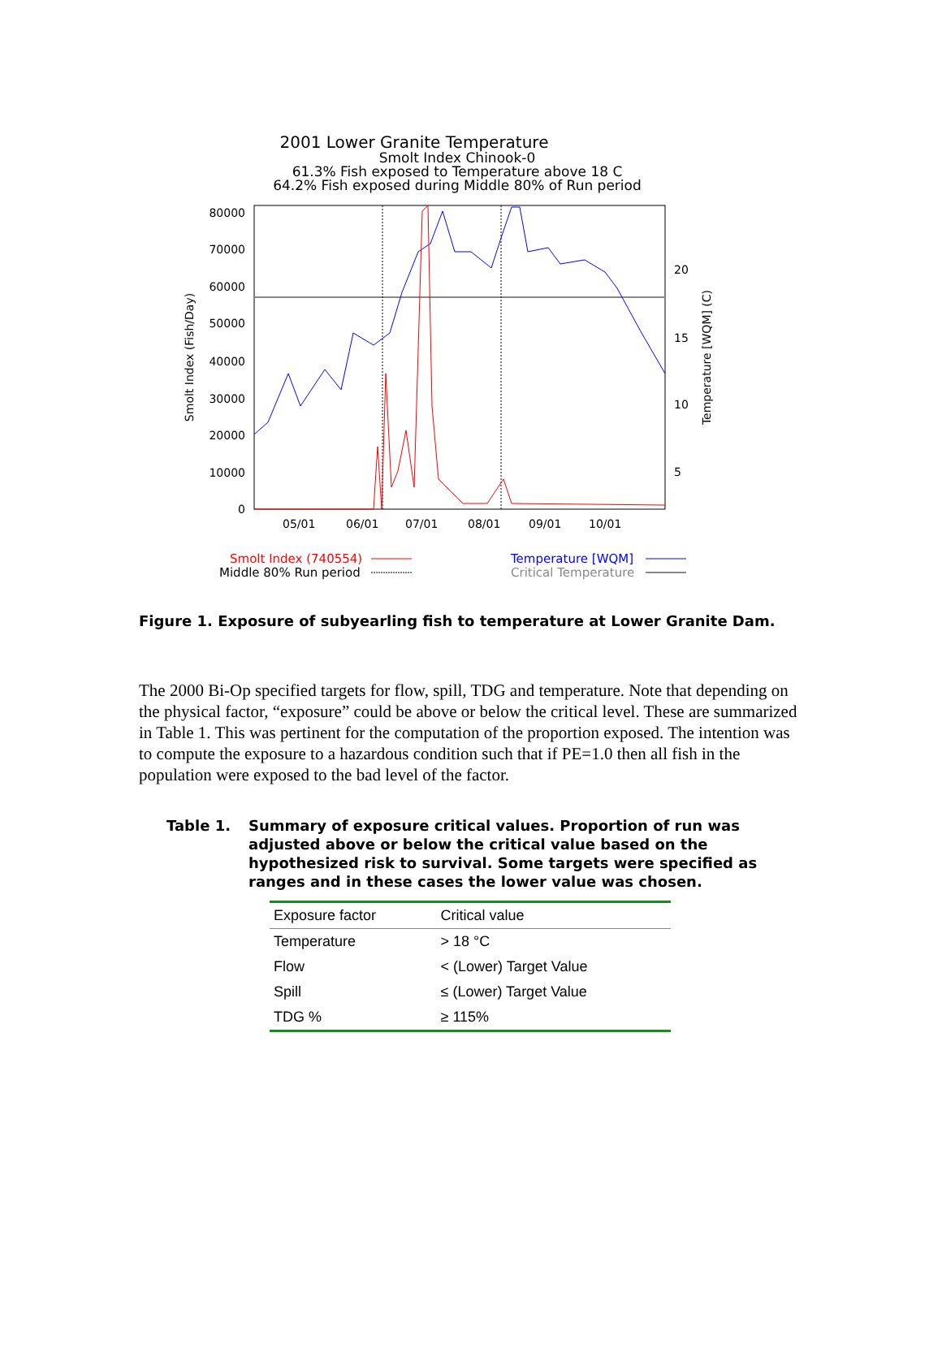2001 Lower Granite Temperature
Smolt Index Chinook-0
61.3% Fish exposed to Temperature above 18 C
64.2% Fish exposed during Middle 80% of Run period
80000
70000
60000
50000
40000
30000
20000
10000
0
20
15
10
5
05/01
06/01
07/01
08/01
09/01
10/01
Smolt Index (Fish/Day)
Temperature [WQM] (C)
Smolt Index (740554)
Middle 80% Run period
Temperature [WQM]
Critical Temperature
Figure 1. Exposure of subyearling fish to temperature at Lower Granite Dam.
The 2000 Bi-Op specified targets for flow, spill, TDG and temperature. Note that depending on the physical factor, “exposure” could be above or below the critical level. These are summarized in Table 1. This was pertinent for the computation of the proportion exposed. The intention was to compute the exposure to a hazardous condition such that if PE=1.0 then all fish in the population were exposed to the bad level of the factor.
Table 1. Summary of exposure critical values. Proportion of run was adjusted above or below the critical value based on the hypothesized risk to survival. Some targets were specified as ranges and in these cases the lower value was chosen.
| Exposure factor | Critical value |
| --- | --- |
| Temperature | > 18 °C |
| Flow | < (Lower) Target Value |
| Spill | ≤ (Lower) Target Value |
| TDG % | ≥ 115% |